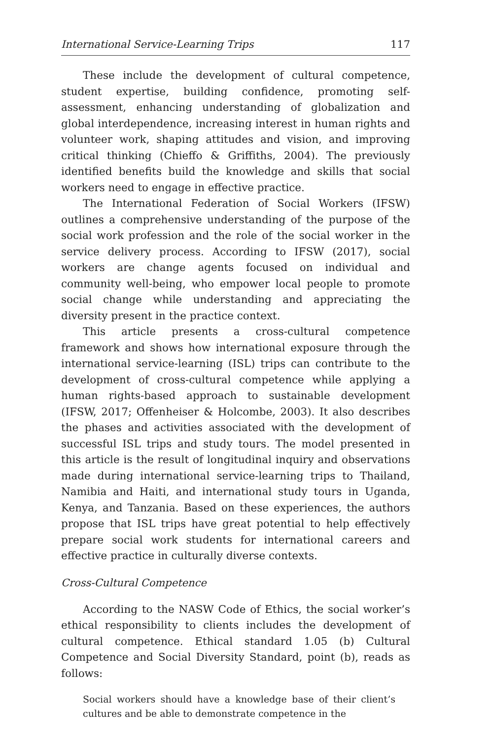International Service-Learning Trips 117
These include the development of cultural competence, student expertise, building confidence, promoting self-assessment, enhancing understanding of globalization and global interdependence, increasing interest in human rights and volunteer work, shaping attitudes and vision, and improving critical thinking (Chieffo & Griffiths, 2004). The previously identified benefits build the knowledge and skills that social workers need to engage in effective practice.
The International Federation of Social Workers (IFSW) outlines a comprehensive understanding of the purpose of the social work profession and the role of the social worker in the service delivery process. According to IFSW (2017), social workers are change agents focused on individual and community well-being, who empower local people to promote social change while understanding and appreciating the diversity present in the practice context.
This article presents a cross-cultural competence framework and shows how international exposure through the international service-learning (ISL) trips can contribute to the development of cross-cultural competence while applying a human rights-based approach to sustainable development (IFSW, 2017; Offenheiser & Holcombe, 2003). It also describes the phases and activities associated with the development of successful ISL trips and study tours. The model presented in this article is the result of longitudinal inquiry and observations made during international service-learning trips to Thailand, Namibia and Haiti, and international study tours in Uganda, Kenya, and Tanzania. Based on these experiences, the authors propose that ISL trips have great potential to help effectively prepare social work students for international careers and effective practice in culturally diverse contexts.
Cross-Cultural Competence
According to the NASW Code of Ethics, the social worker’s ethical responsibility to clients includes the development of cultural competence. Ethical standard 1.05 (b) Cultural Competence and Social Diversity Standard, point (b), reads as follows:
Social workers should have a knowledge base of their client’s cultures and be able to demonstrate competence in the